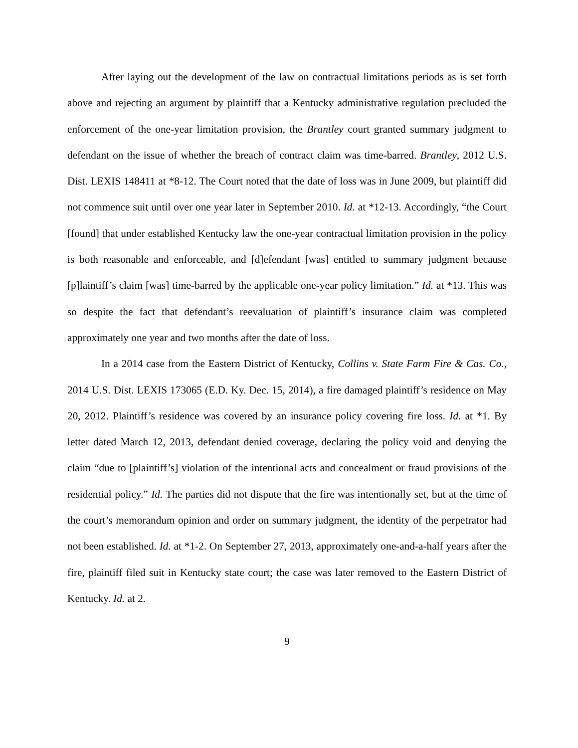After laying out the development of the law on contractual limitations periods as is set forth above and rejecting an argument by plaintiff that a Kentucky administrative regulation precluded the enforcement of the one-year limitation provision, the Brantley court granted summary judgment to defendant on the issue of whether the breach of contract claim was time-barred. Brantley, 2012 U.S. Dist. LEXIS 148411 at *8-12. The Court noted that the date of loss was in June 2009, but plaintiff did not commence suit until over one year later in September 2010. Id. at *12-13. Accordingly, “the Court [found] that under established Kentucky law the one-year contractual limitation provision in the policy is both reasonable and enforceable, and [d]efendant [was] entitled to summary judgment because [p]laintiff’s claim [was] time-barred by the applicable one-year policy limitation.” Id. at *13. This was so despite the fact that defendant’s reevaluation of plaintiff’s insurance claim was completed approximately one year and two months after the date of loss.
In a 2014 case from the Eastern District of Kentucky, Collins v. State Farm Fire & Cas. Co., 2014 U.S. Dist. LEXIS 173065 (E.D. Ky. Dec. 15, 2014), a fire damaged plaintiff’s residence on May 20, 2012. Plaintiff’s residence was covered by an insurance policy covering fire loss. Id. at *1. By letter dated March 12, 2013, defendant denied coverage, declaring the policy void and denying the claim “due to [plaintiff’s] violation of the intentional acts and concealment or fraud provisions of the residential policy.” Id. The parties did not dispute that the fire was intentionally set, but at the time of the court’s memorandum opinion and order on summary judgment, the identity of the perpetrator had not been established. Id. at *1-2. On September 27, 2013, approximately one-and-a-half years after the fire, plaintiff filed suit in Kentucky state court; the case was later removed to the Eastern District of Kentucky. Id. at 2.
9